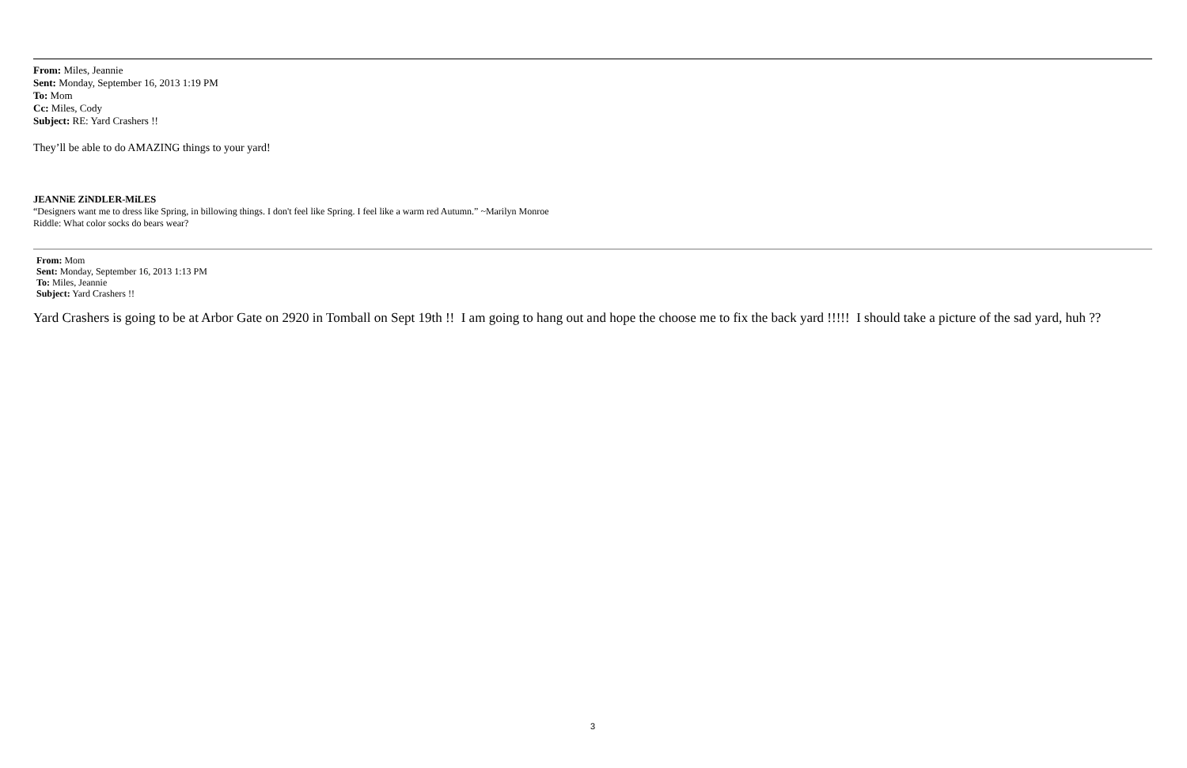From: Miles, Jeannie
Sent: Monday, September 16, 2013 1:19 PM
To: Mom
Cc: Miles, Cody
Subject: RE: Yard Crashers !!
They’ll be able to do AMAZING things to your yard!
JEANNiE ZiNDLER-MiLES
“Designers want me to dress like Spring, in billowing things. I don't feel like Spring. I feel like a warm red Autumn.” ~Marilyn Monroe
Riddle: What color socks do bears wear?
From: Mom
Sent: Monday, September 16, 2013 1:13 PM
To: Miles, Jeannie
Subject: Yard Crashers !!
Yard Crashers is going to be at Arbor Gate on 2920 in Tomball on Sept 19th !! I am going to hang out and hope the choose me to fix the back yard !!!!! I should take a picture of the sad yard, huh ??
3